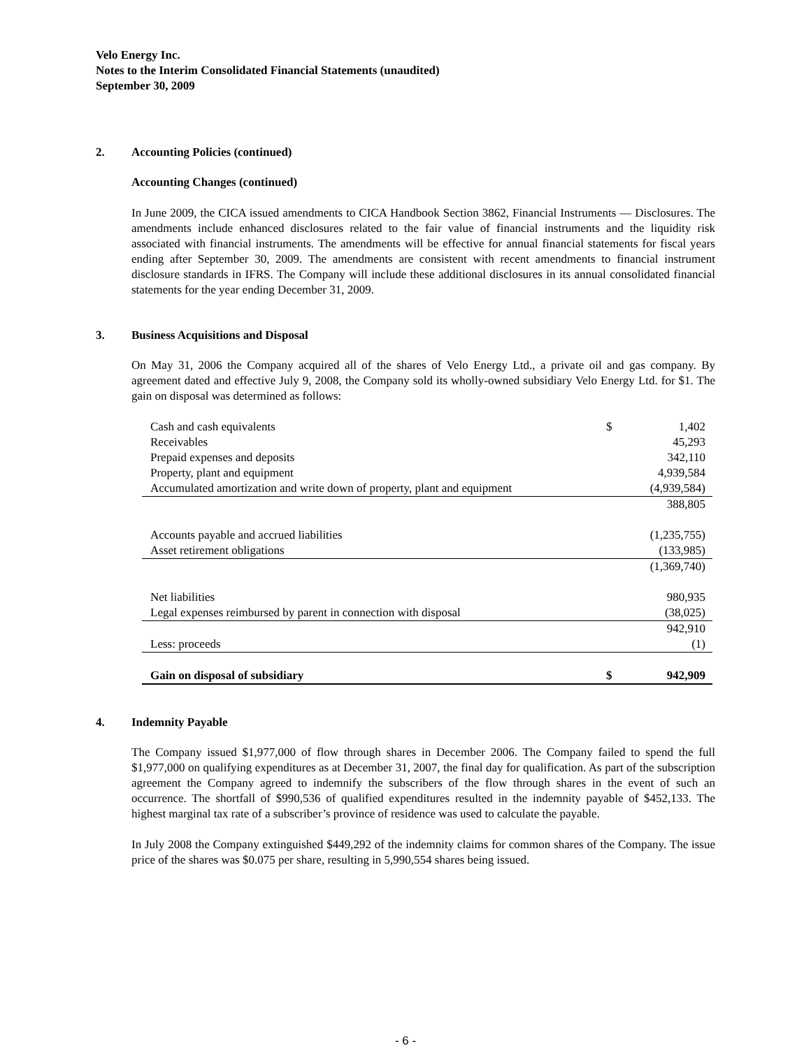Velo Energy Inc.
Notes to the Interim Consolidated Financial Statements (unaudited)
September 30, 2009
2. Accounting Policies (continued)
Accounting Changes (continued)
In June 2009, the CICA issued amendments to CICA Handbook Section 3862, Financial Instruments — Disclosures. The amendments include enhanced disclosures related to the fair value of financial instruments and the liquidity risk associated with financial instruments. The amendments will be effective for annual financial statements for fiscal years ending after September 30, 2009. The amendments are consistent with recent amendments to financial instrument disclosure standards in IFRS. The Company will include these additional disclosures in its annual consolidated financial statements for the year ending December 31, 2009.
3. Business Acquisitions and Disposal
On May 31, 2006 the Company acquired all of the shares of Velo Energy Ltd., a private oil and gas company. By agreement dated and effective July 9, 2008, the Company sold its wholly-owned subsidiary Velo Energy Ltd. for $1. The gain on disposal was determined as follows:
| Cash and cash equivalents | $ | 1,402 |
| Receivables | | 45,293 |
| Prepaid expenses and deposits | | 342,110 |
| Property, plant and equipment | | 4,939,584 |
| Accumulated amortization and write down of property, plant and equipment | | (4,939,584) |
| | | 388,805 |
| Accounts payable and accrued liabilities | | (1,235,755) |
| Asset retirement obligations | | (133,985) |
| | | (1,369,740) |
| Net liabilities | | 980,935 |
| Legal expenses reimbursed by parent in connection with disposal | | (38,025) |
| | | 942,910 |
| Less: proceeds | | (1) |
| Gain on disposal of subsidiary | $ | 942,909 |
4. Indemnity Payable
The Company issued $1,977,000 of flow through shares in December 2006. The Company failed to spend the full $1,977,000 on qualifying expenditures as at December 31, 2007, the final day for qualification. As part of the subscription agreement the Company agreed to indemnify the subscribers of the flow through shares in the event of such an occurrence. The shortfall of $990,536 of qualified expenditures resulted in the indemnity payable of $452,133. The highest marginal tax rate of a subscriber’s province of residence was used to calculate the payable.
In July 2008 the Company extinguished $449,292 of the indemnity claims for common shares of the Company. The issue price of the shares was $0.075 per share, resulting in 5,990,554 shares being issued.
- 6 -